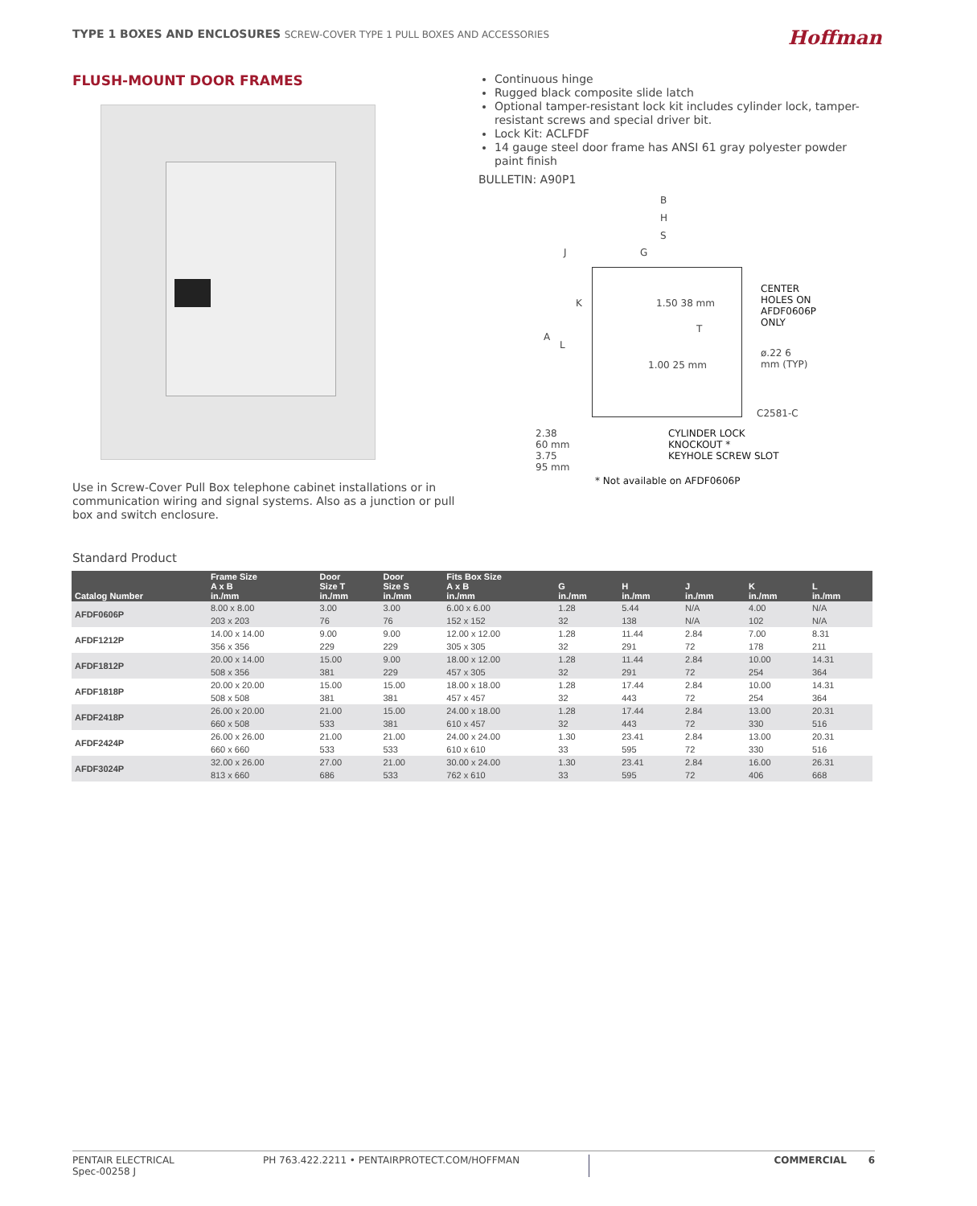TYPE 1 BOXES AND ENCLOSURES SCREW-COVER TYPE 1 PULL BOXES AND ACCESSORIES
Hoffman
FLUSH-MOUNT DOOR FRAMES
Use in Screw-Cover Pull Box telephone cabinet installations or in communication wiring and signal systems. Also as a junction or pull box and switch enclosure.
Continuous hinge
Rugged black composite slide latch
Optional tamper-resistant lock kit includes cylinder lock, tamper-resistant screws and special driver bit.
Lock Kit: ACLFDF
14 gauge steel door frame has ANSI 61 gray polyester powder paint finish
BULLETIN: A90P1
B
H
S
J G
K
A
L
T
1.50 38 mm
1.00 25 mm
CENTER
HOLES ON
AFDF0606P
ONLY
ø.22 6 mm (TYP)
C2581-C
2.38
60 mm
3.75
95 mm
CYLINDER LOCK
KNOCKOUT *
KEYHOLE SCREW SLOT
* Not available on AFDF0606P
Standard Product
| Catalog Number | Frame Size A x B in./mm | Door Size T in./mm | Door Size S in./mm | Fits Box Size A x B in./mm | G in./mm | H in./mm | J in./mm | K in./mm | L in./mm |
| --- | --- | --- | --- | --- | --- | --- | --- | --- | --- |
| AFDF0606P | 8.00 x 8.00 203 x 203 | 3.00 76 | 3.00 76 | 6.00 x 6.00 152 x 152 | 1.28 32 | 5.44 138 | N/A N/A | 4.00 102 | N/A N/A |
| AFDF1212P | 14.00 x 14.00 356 x 356 | 9.00 229 | 9.00 229 | 12.00 x 12.00 305 x 305 | 1.28 32 | 11.44 291 | 2.84 72 | 7.00 178 | 8.31 211 |
| AFDF1812P | 20.00 x 14.00 508 x 356 | 15.00 381 | 9.00 229 | 18.00 x 12.00 457 x 305 | 1.28 32 | 11.44 291 | 2.84 72 | 10.00 254 | 14.31 364 |
| AFDF1818P | 20.00 x 20.00 508 x 508 | 15.00 381 | 15.00 381 | 18.00 x 18.00 457 x 457 | 1.28 32 | 17.44 443 | 2.84 72 | 10.00 254 | 14.31 364 |
| AFDF2418P | 26.00 x 20.00 660 x 508 | 21.00 533 | 15.00 381 | 24.00 x 18.00 610 x 457 | 1.28 32 | 17.44 443 | 2.84 72 | 13.00 330 | 20.31 516 |
| AFDF2424P | 26.00 x 26.00 660 x 660 | 21.00 533 | 21.00 533 | 24.00 x 24.00 610 x 610 | 1.30 33 | 23.41 595 | 2.84 72 | 13.00 330 | 20.31 516 |
| AFDF3024P | 32.00 x 26.00 813 x 660 | 27.00 686 | 21.00 533 | 30.00 x 24.00 762 x 610 | 1.30 33 | 23.41 595 | 2.84 72 | 16.00 406 | 26.31 668 |
PENTAIR ELECTRICAL
Spec-00258 J
PH 763.422.2211 • PENTAIRPROTECT.COM/HOFFMAN COMMERCIAL 6